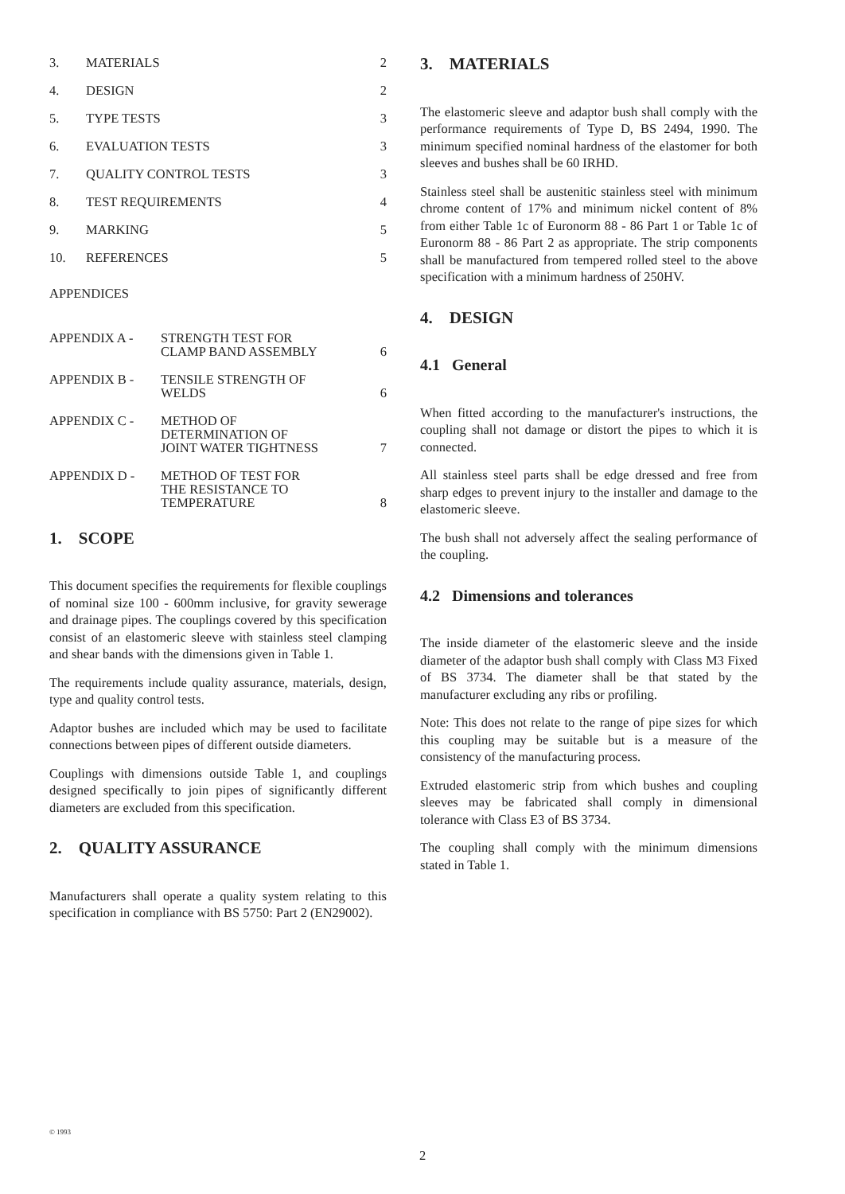| 3. | MATERIALS | 2 |
| 4. | DESIGN | 2 |
| 5. | TYPE TESTS | 3 |
| 6. | EVALUATION TESTS | 3 |
| 7. | QUALITY CONTROL TESTS | 3 |
| 8. | TEST REQUIREMENTS | 4 |
| 9. | MARKING | 5 |
| 10. | REFERENCES | 5 |
APPENDICES
| APPENDIX A - | STRENGTH TEST FOR CLAMP BAND ASSEMBLY | 6 |
| APPENDIX B - | TENSILE STRENGTH OF WELDS | 6 |
| APPENDIX C - | METHOD OF DETERMINATION OF JOINT WATER TIGHTNESS | 7 |
| APPENDIX D - | METHOD OF TEST FOR THE RESISTANCE TO TEMPERATURE | 8 |
1. SCOPE
This document specifies the requirements for flexible couplings of nominal size 100 - 600mm inclusive, for gravity sewerage and drainage pipes. The couplings covered by this specification consist of an elastomeric sleeve with stainless steel clamping and shear bands with the dimensions given in Table 1.
The requirements include quality assurance, materials, design, type and quality control tests.
Adaptor bushes are included which may be used to facilitate connections between pipes of different outside diameters.
Couplings with dimensions outside Table 1, and couplings designed specifically to join pipes of significantly different diameters are excluded from this specification.
2. QUALITY ASSURANCE
Manufacturers shall operate a quality system relating to this specification in compliance with BS 5750: Part 2 (EN29002).
3. MATERIALS
The elastomeric sleeve and adaptor bush shall comply with the performance requirements of Type D, BS 2494, 1990. The minimum specified nominal hardness of the elastomer for both sleeves and bushes shall be 60 IRHD.
Stainless steel shall be austenitic stainless steel with minimum chrome content of 17% and minimum nickel content of 8% from either Table 1c of Euronorm 88 - 86 Part 1 or Table 1c of Euronorm 88 - 86 Part 2 as appropriate. The strip components shall be manufactured from tempered rolled steel to the above specification with a minimum hardness of 250HV.
4. DESIGN
4.1 General
When fitted according to the manufacturer's instructions, the coupling shall not damage or distort the pipes to which it is connected.
All stainless steel parts shall be edge dressed and free from sharp edges to prevent injury to the installer and damage to the elastomeric sleeve.
The bush shall not adversely affect the sealing performance of the coupling.
4.2 Dimensions and tolerances
The inside diameter of the elastomeric sleeve and the inside diameter of the adaptor bush shall comply with Class M3 Fixed of BS 3734. The diameter shall be that stated by the manufacturer excluding any ribs or profiling.
Note: This does not relate to the range of pipe sizes for which this coupling may be suitable but is a measure of the consistency of the manufacturing process.
Extruded elastomeric strip from which bushes and coupling sleeves may be fabricated shall comply in dimensional tolerance with Class E3 of BS 3734.
The coupling shall comply with the minimum dimensions stated in Table 1.
© 1993
2